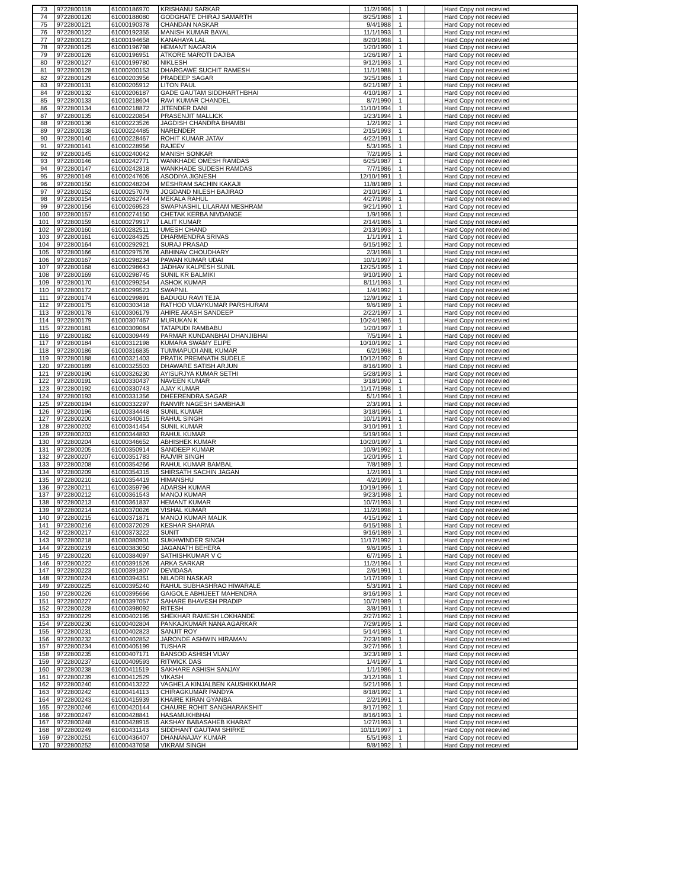| 73 | 9722800118 | 61000186970 | KRISHANU SARKAR | 11/2/1996 | 1 | | | Hard Copy not recevied |
| 74 | 9722800120 | 61000188080 | GODGHATE DHIRAJ SAMARTH | 8/25/1988 | 1 | | | Hard Copy not recevied |
| 75 | 9722800121 | 61000190378 | CHANDAN NASKAR | 9/4/1988 | 1 | | | Hard Copy not recevied |
| 76 | 9722800122 | 61000192355 | MANISH KUMAR BAYAL | 11/1/1993 | 1 | | | Hard Copy not recevied |
| 77 | 9722800123 | 61000194658 | KANAHAYA LAL | 8/20/1998 | 1 | | | Hard Copy not recevied |
| 78 | 9722800125 | 61000196798 | HEMANT NAGARIA | 1/20/1990 | 1 | | | Hard Copy not recevied |
| 79 | 9722800126 | 61000196951 | ATKORE MAROTI DAJIBA | 1/26/1987 | 1 | | | Hard Copy not recevied |
| 80 | 9722800127 | 61000199780 | NIKLESH | 9/12/1993 | 1 | | | Hard Copy not recevied |
| 81 | 9722800128 | 61000200153 | DHARGAWE SUCHIT RAMESH | 11/1/1988 | 1 | | | Hard Copy not recevied |
| 82 | 9722800129 | 61000203956 | PRADEEP SAGAR | 3/25/1986 | 1 | | | Hard Copy not recevied |
| 83 | 9722800131 | 61000205912 | LITON PAUL | 6/21/1987 | 1 | | | Hard Copy not recevied |
| 84 | 9722800132 | 61000206187 | GADE GAUTAM SIDDHARTHBHAI | 4/10/1987 | 1 | | | Hard Copy not recevied |
| 85 | 9722800133 | 61000218604 | RAVI KUMAR CHANDEL | 8/7/1990 | 1 | | | Hard Copy not recevied |
| 86 | 9722800134 | 61000218872 | JITENDER DANI | 11/10/1994 | 1 | | | Hard Copy not recevied |
| 87 | 9722800135 | 61000220854 | PRASENJIT MALLICK | 1/23/1994 | 1 | | | Hard Copy not recevied |
| 88 | 9722800136 | 61000223526 | JAGDISH CHANDRA BHAMBI | 1/2/1992 | 1 | | | Hard Copy not recevied |
| 89 | 9722800138 | 61000224485 | NARENDER | 2/15/1993 | 1 | | | Hard Copy not recevied |
| 90 | 9722800140 | 61000228467 | ROHIT KUMAR JATAV | 4/22/1991 | 1 | | | Hard Copy not recevied |
| 91 | 9722800141 | 61000228956 | RAJEEV | 5/3/1995 | 1 | | | Hard Copy not recevied |
| 92 | 9722800145 | 61000240042 | MANISH SONKAR | 7/2/1995 | 1 | | | Hard Copy not recevied |
| 93 | 9722800146 | 61000242771 | WANKHADE OMESH RAMDAS | 6/25/1987 | 1 | | | Hard Copy not recevied |
| 94 | 9722800147 | 61000242818 | WANKHADE SUDESH RAMDAS | 7/7/1986 | 1 | | | Hard Copy not recevied |
| 95 | 9722800149 | 61000247605 | ASODIYA JIGNESH | 12/10/1991 | 1 | | | Hard Copy not recevied |
| 96 | 9722800150 | 61000248204 | MESHRAM SACHIN KAKAJI | 11/8/1989 | 1 | | | Hard Copy not recevied |
| 97 | 9722800152 | 61000257079 | JOGDAND NILESH BAJIRAO | 2/10/1987 | 1 | | | Hard Copy not recevied |
| 98 | 9722800154 | 61000262744 | MEKALA RAHUL | 4/27/1998 | 1 | | | Hard Copy not recevied |
| 99 | 9722800156 | 61000269523 | SWAPNASHIL LILARAM MESHRAM | 9/21/1990 | 1 | | | Hard Copy not recevied |
| 100 | 9722800157 | 61000274150 | CHETAK KERBA NIVDANGE | 1/9/1996 | 1 | | | Hard Copy not recevied |
| 101 | 9722800159 | 61000279917 | LALIT KUMAR | 2/14/1986 | 1 | | | Hard Copy not recevied |
| 102 | 9722800160 | 61000282511 | UMESH CHAND | 2/13/1993 | 1 | | | Hard Copy not recevied |
| 103 | 9722800161 | 61000284325 | DHARMENDRA SRIVAS | 1/1/1991 | 1 | | | Hard Copy not recevied |
| 104 | 9722800164 | 61000292921 | SURAJ PRASAD | 6/15/1992 | 1 | | | Hard Copy not recevied |
| 105 | 9722800166 | 61000297576 | ABHINAV CHOUDHARY | 2/3/1998 | 1 | | | Hard Copy not recevied |
| 106 | 9722800167 | 61000298234 | PAWAN KUMAR UDAI | 10/1/1997 | 1 | | | Hard Copy not recevied |
| 107 | 9722800168 | 61000298643 | JADHAV KALPESH SUNIL | 12/25/1995 | 1 | | | Hard Copy not recevied |
| 108 | 9722800169 | 61000298745 | SUNIL KR BALMIKI | 9/10/1990 | 1 | | | Hard Copy not recevied |
| 109 | 9722800170 | 61000299254 | ASHOK KUMAR | 8/11/1993 | 1 | | | Hard Copy not recevied |
| 110 | 9722800172 | 61000299523 | SWAPNIL | 1/4/1992 | 1 | | | Hard Copy not recevied |
| 111 | 9722800174 | 61000299891 | BADUGU RAVI TEJA | 12/9/1992 | 1 | | | Hard Copy not recevied |
| 112 | 9722800175 | 61000303418 | RATHOD VIJAYKUMAR PARSHURAM | 9/6/1989 | 1 | | | Hard Copy not recevied |
| 113 | 9722800178 | 61000306179 | AHIRE AKASH SANDEEP | 2/22/1997 | 1 | | | Hard Copy not recevied |
| 114 | 9722800179 | 61000307467 | MURUKAN K | 10/24/1986 | 1 | | | Hard Copy not recevied |
| 115 | 9722800181 | 61000309084 | TATAPUDI RAMBABU | 1/20/1997 | 1 | | | Hard Copy not recevied |
| 116 | 9722800182 | 61000309449 | PARMAR KUNDANBHAI DHANJIBHAI | 7/5/1994 | 1 | | | Hard Copy not recevied |
| 117 | 9722800184 | 61000312198 | KUMARA SWAMY ELIPE | 10/10/1992 | 1 | | | Hard Copy not recevied |
| 118 | 9722800186 | 61000316835 | TUMMAPUDI ANIL KUMAR | 6/2/1998 | 1 | | | Hard Copy not recevied |
| 119 | 9722800188 | 61000321403 | PRATIK PREMNATH SUDELE | 10/12/1992 | 9 | | | Hard Copy not recevied |
| 120 | 9722800189 | 61000325503 | DHAWARE SATISH ARJUN | 8/16/1990 | 1 | | | Hard Copy not recevied |
| 121 | 9722800190 | 61000326230 | AYISURJYA KUMAR SETHI | 5/28/1993 | 1 | | | Hard Copy not recevied |
| 122 | 9722800191 | 61000330437 | NAVEEN KUMAR | 3/18/1990 | 1 | | | Hard Copy not recevied |
| 123 | 9722800192 | 61000330743 | AJAY KUMAR | 11/17/1998 | 1 | | | Hard Copy not recevied |
| 124 | 9722800193 | 61000331356 | DHEERENDRA SAGAR | 5/1/1994 | 1 | | | Hard Copy not recevied |
| 125 | 9722800194 | 61000332297 | RANVIR NAGESH SAMBHAJI | 2/3/1991 | 1 | | | Hard Copy not recevied |
| 126 | 9722800196 | 61000334448 | SUNIL KUMAR | 3/18/1996 | 1 | | | Hard Copy not recevied |
| 127 | 9722800200 | 61000340615 | RAHUL SINGH | 10/1/1991 | 1 | | | Hard Copy not recevied |
| 128 | 9722800202 | 61000341454 | SUNIL KUMAR | 3/10/1991 | 1 | | | Hard Copy not recevied |
| 129 | 9722800203 | 61000344893 | RAHUL KUMAR | 5/19/1994 | 1 | | | Hard Copy not recevied |
| 130 | 9722800204 | 61000346652 | ABHISHEK KUMAR | 10/20/1997 | 1 | | | Hard Copy not recevied |
| 131 | 9722800205 | 61000350914 | SANDEEP KUMAR | 10/9/1992 | 1 | | | Hard Copy not recevied |
| 132 | 9722800207 | 61000351783 | RAJVIR SINGH | 1/20/1995 | 1 | | | Hard Copy not recevied |
| 133 | 9722800208 | 61000354266 | RAHUL KUMAR BAMBAL | 7/8/1989 | 1 | | | Hard Copy not recevied |
| 134 | 9722800209 | 61000354315 | SHIRSATH SACHIN JAGAN | 1/2/1991 | 1 | | | Hard Copy not recevied |
| 135 | 9722800210 | 61000354419 | HIMANSHU | 4/2/1999 | 1 | | | Hard Copy not recevied |
| 136 | 9722800211 | 61000359796 | ADARSH KUMAR | 10/19/1996 | 1 | | | Hard Copy not recevied |
| 137 | 9722800212 | 61000361543 | MANOJ KUMAR | 9/23/1998 | 1 | | | Hard Copy not recevied |
| 138 | 9722800213 | 61000361837 | HEMANT KUMAR | 10/7/1993 | 1 | | | Hard Copy not recevied |
| 139 | 9722800214 | 61000370026 | VISHAL KUMAR | 11/2/1998 | 1 | | | Hard Copy not recevied |
| 140 | 9722800215 | 61000371871 | MANOJ KUMAR MALIK | 4/15/1992 | 1 | | | Hard Copy not recevied |
| 141 | 9722800216 | 61000372029 | KESHAR SHARMA | 6/15/1988 | 1 | | | Hard Copy not recevied |
| 142 | 9722800217 | 61000373222 | SUNIT | 9/16/1989 | 1 | | | Hard Copy not recevied |
| 143 | 9722800218 | 61000380901 | SUKHWINDER SINGH | 11/17/1992 | 1 | | | Hard Copy not recevied |
| 144 | 9722800219 | 61000383050 | JAGANATH BEHERA | 9/6/1995 | 1 | | | Hard Copy not recevied |
| 145 | 9722800220 | 61000384097 | SATHISHKUMAR V C | 6/7/1995 | 1 | | | Hard Copy not recevied |
| 146 | 9722800222 | 61000391526 | ARKA SARKAR | 11/2/1994 | 1 | | | Hard Copy not recevied |
| 147 | 9722800223 | 61000391807 | DEVIDASA | 2/6/1991 | 1 | | | Hard Copy not recevied |
| 148 | 9722800224 | 61000394351 | NILADRI NASKAR | 1/17/1999 | 1 | | | Hard Copy not recevied |
| 149 | 9722800225 | 61000395240 | RAHUL SUBHASHRAO HIWARALE | 5/3/1991 | 1 | | | Hard Copy not recevied |
| 150 | 9722800226 | 61000395666 | GAIGOLE ABHIJEET MAHENDRA | 8/16/1993 | 1 | | | Hard Copy not recevied |
| 151 | 9722800227 | 61000397057 | SAHARE BHAVESH PRADIP | 10/7/1989 | 1 | | | Hard Copy not recevied |
| 152 | 9722800228 | 61000398092 | RITESH | 3/8/1991 | 1 | | | Hard Copy not recevied |
| 153 | 9722800229 | 61000402195 | SHEKHAR RAMESH LOKHANDE | 2/27/1992 | 1 | | | Hard Copy not recevied |
| 154 | 9722800230 | 61000402804 | PANKAJKUMAR NANA AGARKAR | 7/29/1995 | 1 | | | Hard Copy not recevied |
| 155 | 9722800231 | 61000402823 | SANJIT ROY | 5/14/1993 | 1 | | | Hard Copy not recevied |
| 156 | 9722800232 | 61000402852 | JARONDE ASHWIN HIRAMAN | 7/23/1989 | 1 | | | Hard Copy not recevied |
| 157 | 9722800234 | 61000405199 | TUSHAR | 3/27/1996 | 1 | | | Hard Copy not recevied |
| 158 | 9722800235 | 61000407171 | BANSOD ASHISH VIJAY | 3/23/1989 | 1 | | | Hard Copy not recevied |
| 159 | 9722800237 | 61000409593 | RITWICK DAS | 1/4/1997 | 1 | | | Hard Copy not recevied |
| 160 | 9722800238 | 61000411519 | SAKHARE ASHISH SANJAY | 1/1/1986 | 1 | | | Hard Copy not recevied |
| 161 | 9722800239 | 61000412529 | VIKASH | 3/12/1998 | 1 | | | Hard Copy not recevied |
| 162 | 9722800240 | 61000413222 | VAGHELA KINJALBEN KAUSHIKKUMAR | 5/21/1996 | 1 | | | Hard Copy not recevied |
| 163 | 9722800242 | 61000414113 | CHIRAGKUMAR PANDYA | 8/18/1992 | 1 | | | Hard Copy not recevied |
| 164 | 9722800243 | 61000415939 | KHAIRE KIRAN GYANBA | 2/2/1991 | 1 | | | Hard Copy not recevied |
| 165 | 9722800246 | 61000420144 | CHAURE ROHIT SANGHARAKSHIT | 8/17/1992 | 1 | | | Hard Copy not recevied |
| 166 | 9722800247 | 61000428841 | HASAMUKHBHAI | 8/16/1993 | 1 | | | Hard Copy not recevied |
| 167 | 9722800248 | 61000428915 | AKSHAY BABASAHEB KHARAT | 1/27/1993 | 1 | | | Hard Copy not recevied |
| 168 | 9722800249 | 61000431143 | SIDDHANT GAUTAM SHIRKE | 10/11/1997 | 1 | | | Hard Copy not recevied |
| 169 | 9722800251 | 61000436407 | DHANANAJAY KUMAR | 5/5/1993 | 1 | | | Hard Copy not recevied |
| 170 | 9722800252 | 61000437058 | VIKRAM SINGH | 9/8/1992 | 1 | | | Hard Copy not recevied |